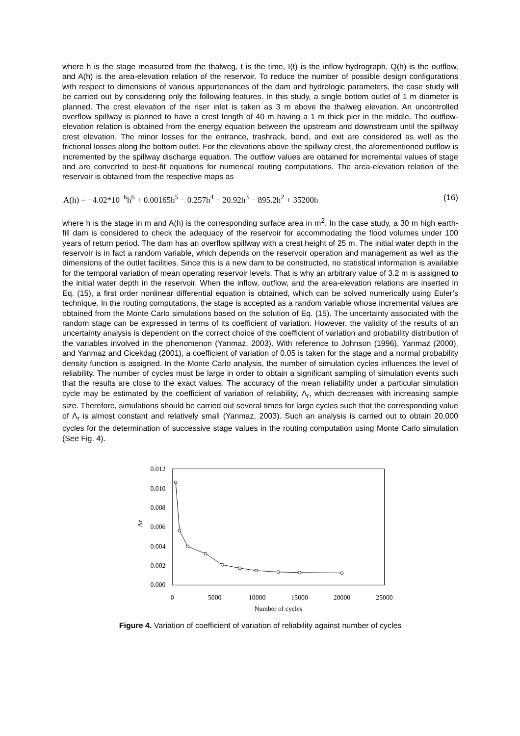where h is the stage measured from the thalweg, t is the time, I(t) is the inflow hydrograph, Q(h) is the outflow, and A(h) is the area-elevation relation of the reservoir. To reduce the number of possible design configurations with respect to dimensions of various appurtenances of the dam and hydrologic parameters, the case study will be carried out by considering only the following features. In this study, a single bottom outlet of 1 m diameter is planned. The crest elevation of the riser inlet is taken as 3 m above the thalweg elevation. An uncontrolled overflow spillway is planned to have a crest length of 40 m having a 1 m thick pier in the middle. The outflow-elevation relation is obtained from the energy equation between the upstream and downstream until the spillway crest elevation. The minor losses for the entrance, trashrack, bend, and exit are considered as well as the frictional losses along the bottom outlet. For the elevations above the spillway crest, the aforementioned outflow is incremented by the spillway discharge equation. The outflow values are obtained for incremental values of stage and are converted to best-fit equations for numerical routing computations. The area-elevation relation of the reservoir is obtained from the respective maps as
A(h) = −4.02*10<sup>−6</sup>h<sup>6</sup> + 0.00165h<sup>5</sup> − 0.257h<sup>4</sup> + 20.92h<sup>3</sup> − 895.2h<sup>2</sup> + 35200h (16)
where h is the stage in m and A(h) is the corresponding surface area in m<sup>2</sup>. In the case study, a 30 m high earth-fill dam is considered to check the adequacy of the reservoir for accommodating the flood volumes under 100 years of return period. The dam has an overflow spillway with a crest height of 25 m. The initial water depth in the reservoir is in fact a random variable, which depends on the reservoir operation and management as well as the dimensions of the outlet facilities. Since this is a new dam to be constructed, no statistical information is available for the temporal variation of mean operating reservoir levels. That is why an arbitrary value of 3.2 m is assigned to the initial water depth in the reservoir. When the inflow, outflow, and the area-elevation relations are inserted in Eq. (15), a first order nonlinear differential equation is obtained, which can be solved numerically using Euler’s technique. In the routing computations, the stage is accepted as a random variable whose incremental values are obtained from the Monte Carlo simulations based on the solution of Eq. (15). The uncertainty associated with the random stage can be expressed in terms of its coefficient of variation. However, the validity of the results of an uncertainty analysis is dependent on the correct choice of the coefficient of variation and probability distribution of the variables involved in the phenomenon (Yanmaz, 2003). With reference to Johnson (1996), Yanmaz (2000), and Yanmaz and Cicekdag (2001), a coefficient of variation of 0.05 is taken for the stage and a normal probability density function is assigned. In the Monte Carlo analysis, the number of simulation cycles influences the level of reliability. The number of cycles must be large in order to obtain a significant sampling of simulation events such that the results are close to the exact values. The accuracy of the mean reliability under a particular simulation cycle may be estimated by the coefficient of variation of reliability, Λ<sub>r</sub>, which decreases with increasing sample size. Therefore, simulations should be carried out several times for large cycles such that the corresponding value of Λ<sub>r</sub> is almost constant and relatively small (Yanmaz, 2003). Such an analysis is carried out to obtain 20,000 cycles for the determination of successive stage values in the routing computation using Monte Carlo simulation (See Fig. 4).
0.012
0.010
0.008
0.006
0.004
0.002
0.000
Λr
0
5000
10000
15000
20000
25000
Number of cycles
Figure 4. Variation of coefficient of variation of reliability against number of cycles